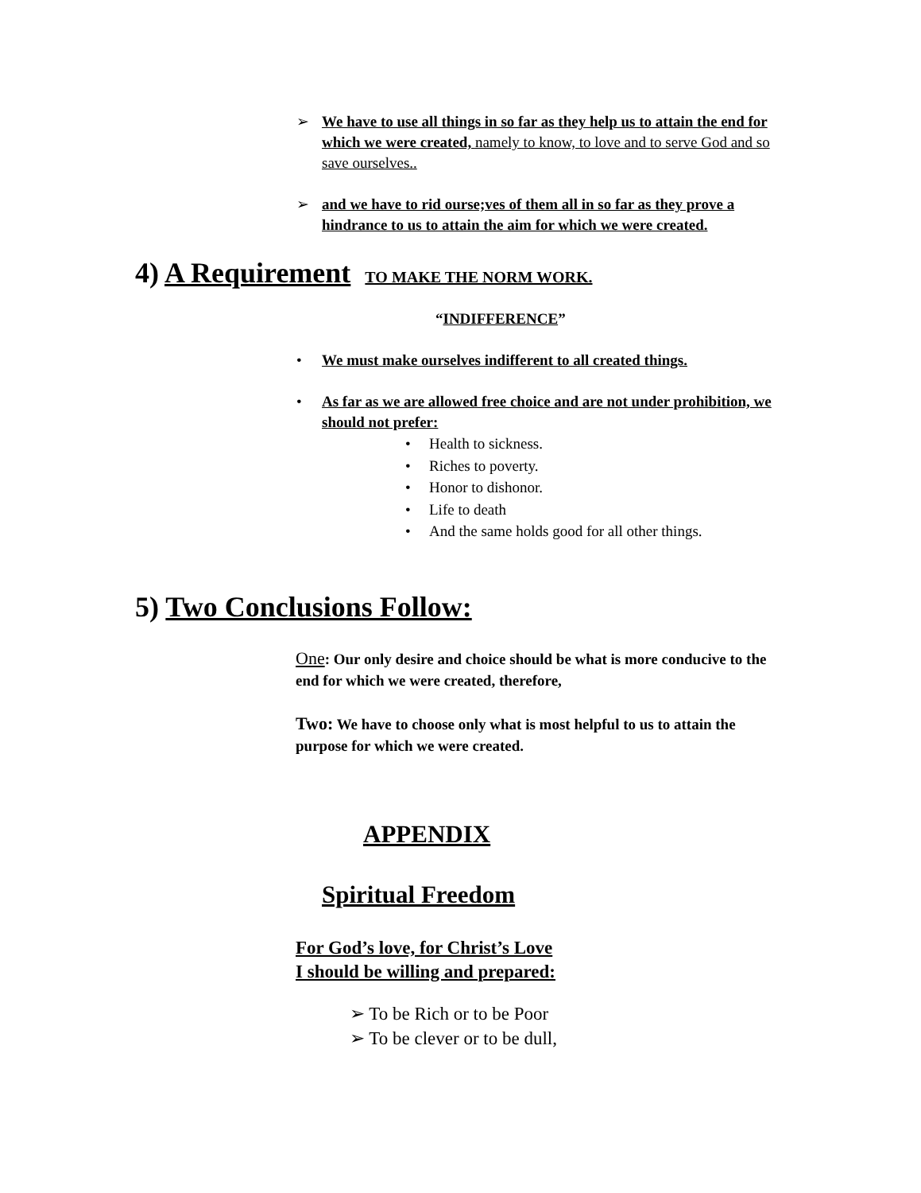➢ We have to use all things in so far as they help us to attain the end for which we were created, namely to know, to love and to serve God and so save ourselves..
➢ and we have to rid ourse;ves of them all in so far as they prove a hindrance to us to attain the aim for which we were created.
4) A Requirement TO MAKE THE NORM WORK.
“INDIFFERENCE”
• We must make ourselves indifferent to all created things.
• As far as we are allowed free choice and are not under prohibition, we should not prefer:
• Health to sickness.
• Riches to poverty.
• Honor to dishonor.
• Life to death
• And the same holds good for all other things.
5) Two Conclusions Follow:
One: Our only desire and choice should be what is more conducive to the end for which we were created, therefore,
Two: We have to choose only what is most helpful to us to attain the purpose for which we were created.
APPENDIX
Spiritual Freedom
For God’s love, for Christ’s Love
I should be willing and prepared:
➢ To be Rich or to be Poor
➢ To be clever or to be dull,